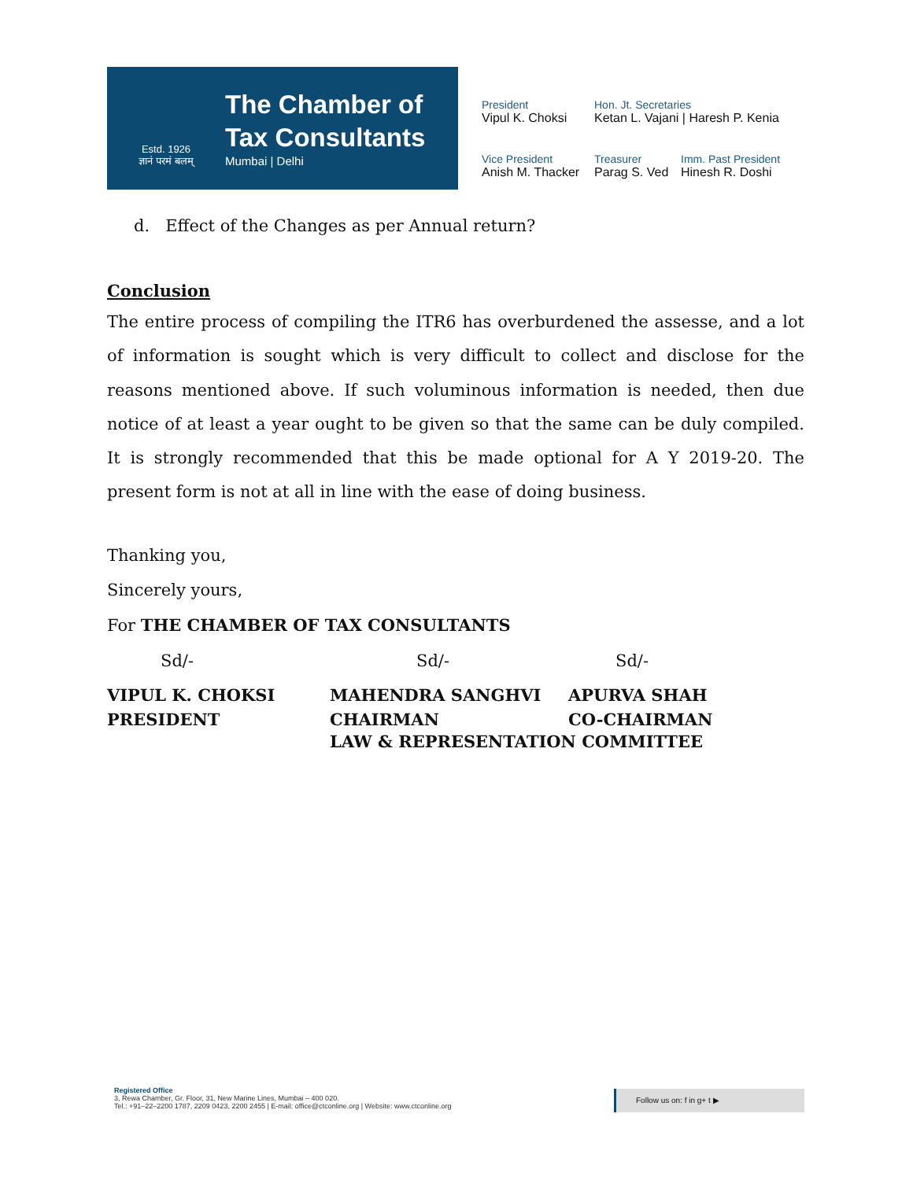Estd. 1926
ज्ञानं परमं बलम्
The Chamber of
Tax Consultants
Mumbai | Delhi
President
Vipul K. Choksi
Hon. Jt. Secretaries
Ketan L. Vajani | Haresh P. Kenia
Vice President
Anish M. Thacker
Treasurer
Parag S. Ved
Imm. Past President
Hinesh R. Doshi
d. Effect of the Changes as per Annual return?
Conclusion
The entire process of compiling the ITR6 has overburdened the assesse, and a lot of information is sought which is very difficult to collect and disclose for the reasons mentioned above. If such voluminous information is needed, then due notice of at least a year ought to be given so that the same can be duly compiled. It is strongly recommended that this be made optional for A Y 2019-20. The present form is not at all in line with the ease of doing business.
Thanking you,
Sincerely yours,
For THE CHAMBER OF TAX CONSULTANTS
Sd/-
Sd/-
Sd/-
VIPUL K. CHOKSI
PRESIDENT
MAHENDRA SANGHVI
CHAIRMAN
APURVA SHAH
CO-CHAIRMAN
LAW & REPRESENTATION COMMITTEE
Registered Office
3, Rewa Chamber, Gr. Floor, 31, New Marine Lines, Mumbai – 400 020.
Tel.: +91–22–2200 1787, 2209 0423, 2200 2455 | E-mail: office@ctconline.org | Website: www.ctconline.org
Follow us on: f in g+ t ▶